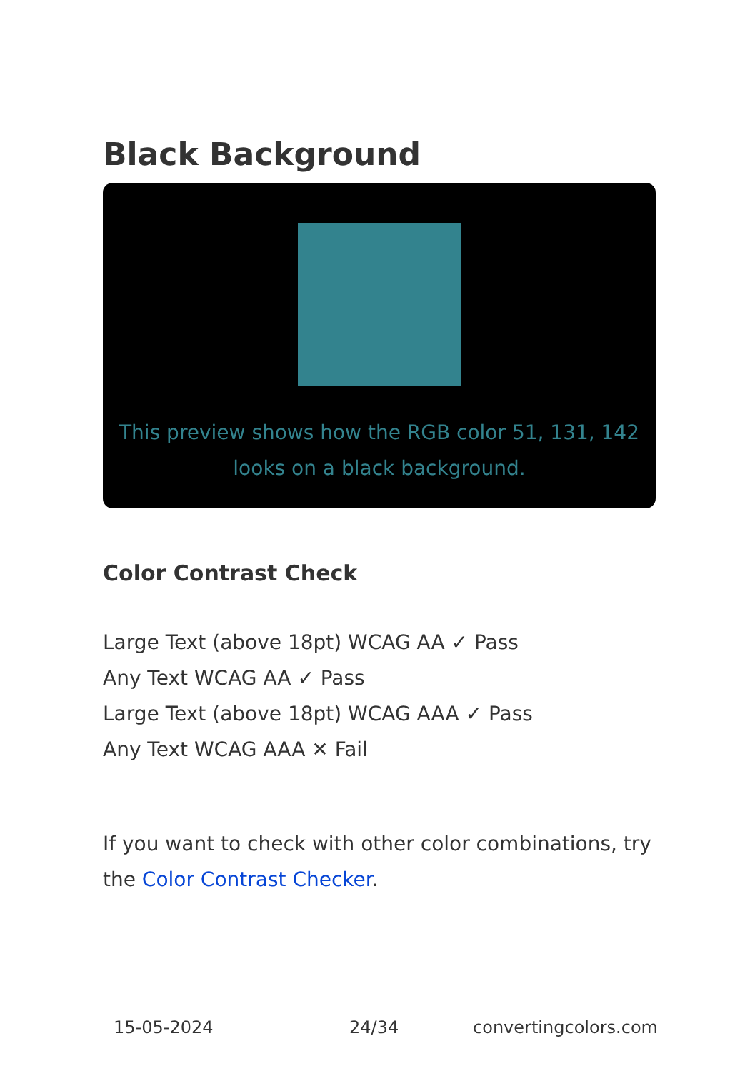Black Background
This preview shows how the RGB color 51, 131, 142
looks on a black background.
Color Contrast Check
Large Text (above 18pt) WCAG AA ✓ Pass
Any Text WCAG AA ✓ Pass
Large Text (above 18pt) WCAG AAA ✓ Pass
Any Text WCAG AAA ✕ Fail
If you want to check with other color combinations, try the Color Contrast Checker.
15-05-2024 24/34 convertingcolors.com